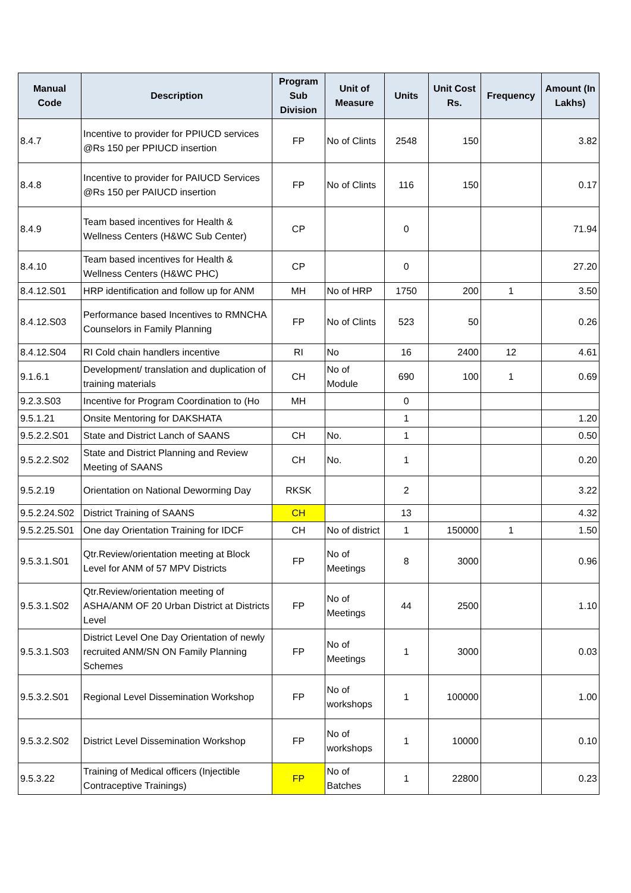| Manual Code | Description | Program Sub Division | Unit of Measure | Units | Unit Cost Rs. | Frequency | Amount (In Lakhs) |
| --- | --- | --- | --- | --- | --- | --- | --- |
| 8.4.7 | Incentive to provider for PPIUCD services @Rs 150 per PPIUCD insertion | FP | No of Clints | 2548 | 150 | | 3.82 |
| 8.4.8 | Incentive to provider for PAIUCD Services @Rs 150 per PAIUCD insertion | FP | No of Clints | 116 | 150 | | 0.17 |
| 8.4.9 | Team based incentives for Health & Wellness Centers (H&WC Sub Center) | CP | | 0 | | | 71.94 |
| 8.4.10 | Team based incentives for Health & Wellness Centers (H&WC PHC) | CP | | 0 | | | 27.20 |
| 8.4.12.S01 | HRP identification and follow up for ANM | MH | No of HRP | 1750 | 200 | 1 | 3.50 |
| 8.4.12.S03 | Performance based Incentives to RMNCHA Counselors in Family Planning | FP | No of Clints | 523 | 50 | | 0.26 |
| 8.4.12.S04 | RI Cold chain handlers incentive | RI | No | 16 | 2400 | 12 | 4.61 |
| 9.1.6.1 | Development/ translation and duplication of training materials | CH | No of Module | 690 | 100 | 1 | 0.69 |
| 9.2.3.S03 | Incentive for Program Coordination to (Ho | MH | | 0 | | | |
| 9.5.1.21 | Onsite Mentoring for DAKSHATA | | | 1 | | | 1.20 |
| 9.5.2.2.S01 | State and District Lanch of SAANS | CH | No. | 1 | | | 0.50 |
| 9.5.2.2.S02 | State and District Planning and Review Meeting of SAANS | CH | No. | 1 | | | 0.20 |
| 9.5.2.19 | Orientation on National Deworming Day | RKSK | | 2 | | | 3.22 |
| 9.5.2.24.S02 | District Training of SAANS | CH | | 13 | | | 4.32 |
| 9.5.2.25.S01 | One day Orientation Training for IDCF | CH | No of district | 1 | 150000 | 1 | 1.50 |
| 9.5.3.1.S01 | Qtr.Review/orientation meeting at Block Level for ANM of 57 MPV Districts | FP | No of Meetings | 8 | 3000 | | 0.96 |
| 9.5.3.1.S02 | Qtr.Review/orientation meeting of ASHA/ANM OF 20 Urban District at Districts Level | FP | No of Meetings | 44 | 2500 | | 1.10 |
| 9.5.3.1.S03 | District Level One Day Orientation of newly recruited ANM/SN ON Family Planning Schemes | FP | No of Meetings | 1 | 3000 | | 0.03 |
| 9.5.3.2.S01 | Regional Level Dissemination Workshop | FP | No of workshops | 1 | 100000 | | 1.00 |
| 9.5.3.2.S02 | District Level Dissemination Workshop | FP | No of workshops | 1 | 10000 | | 0.10 |
| 9.5.3.22 | Training of Medical officers (Injectible Contraceptive Trainings) | FP | No of Batches | 1 | 22800 | | 0.23 |